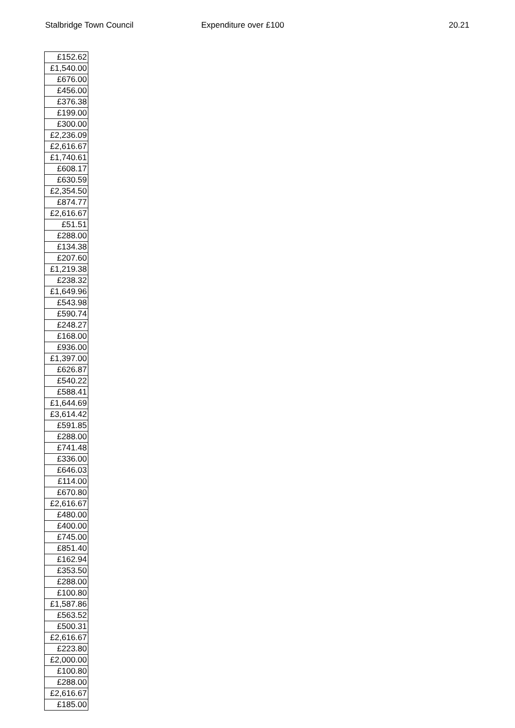Stalbridge Town Council Expenditure over £100 20.21
| £152.62 |
| £1,540.00 |
| £676.00 |
| £456.00 |
| £376.38 |
| £199.00 |
| £300.00 |
| £2,236.09 |
| £2,616.67 |
| £1,740.61 |
| £608.17 |
| £630.59 |
| £2,354.50 |
| £874.77 |
| £2,616.67 |
| £51.51 |
| £288.00 |
| £134.38 |
| £207.60 |
| £1,219.38 |
| £238.32 |
| £1,649.96 |
| £543.98 |
| £590.74 |
| £248.27 |
| £168.00 |
| £936.00 |
| £1,397.00 |
| £626.87 |
| £540.22 |
| £588.41 |
| £1,644.69 |
| £3,614.42 |
| £591.85 |
| £288.00 |
| £741.48 |
| £336.00 |
| £646.03 |
| £114.00 |
| £670.80 |
| £2,616.67 |
| £480.00 |
| £400.00 |
| £745.00 |
| £851.40 |
| £162.94 |
| £353.50 |
| £288.00 |
| £100.80 |
| £1,587.86 |
| £563.52 |
| £500.31 |
| £2,616.67 |
| £223.80 |
| £2,000.00 |
| £100.80 |
| £288.00 |
| £2,616.67 |
| £185.00 |